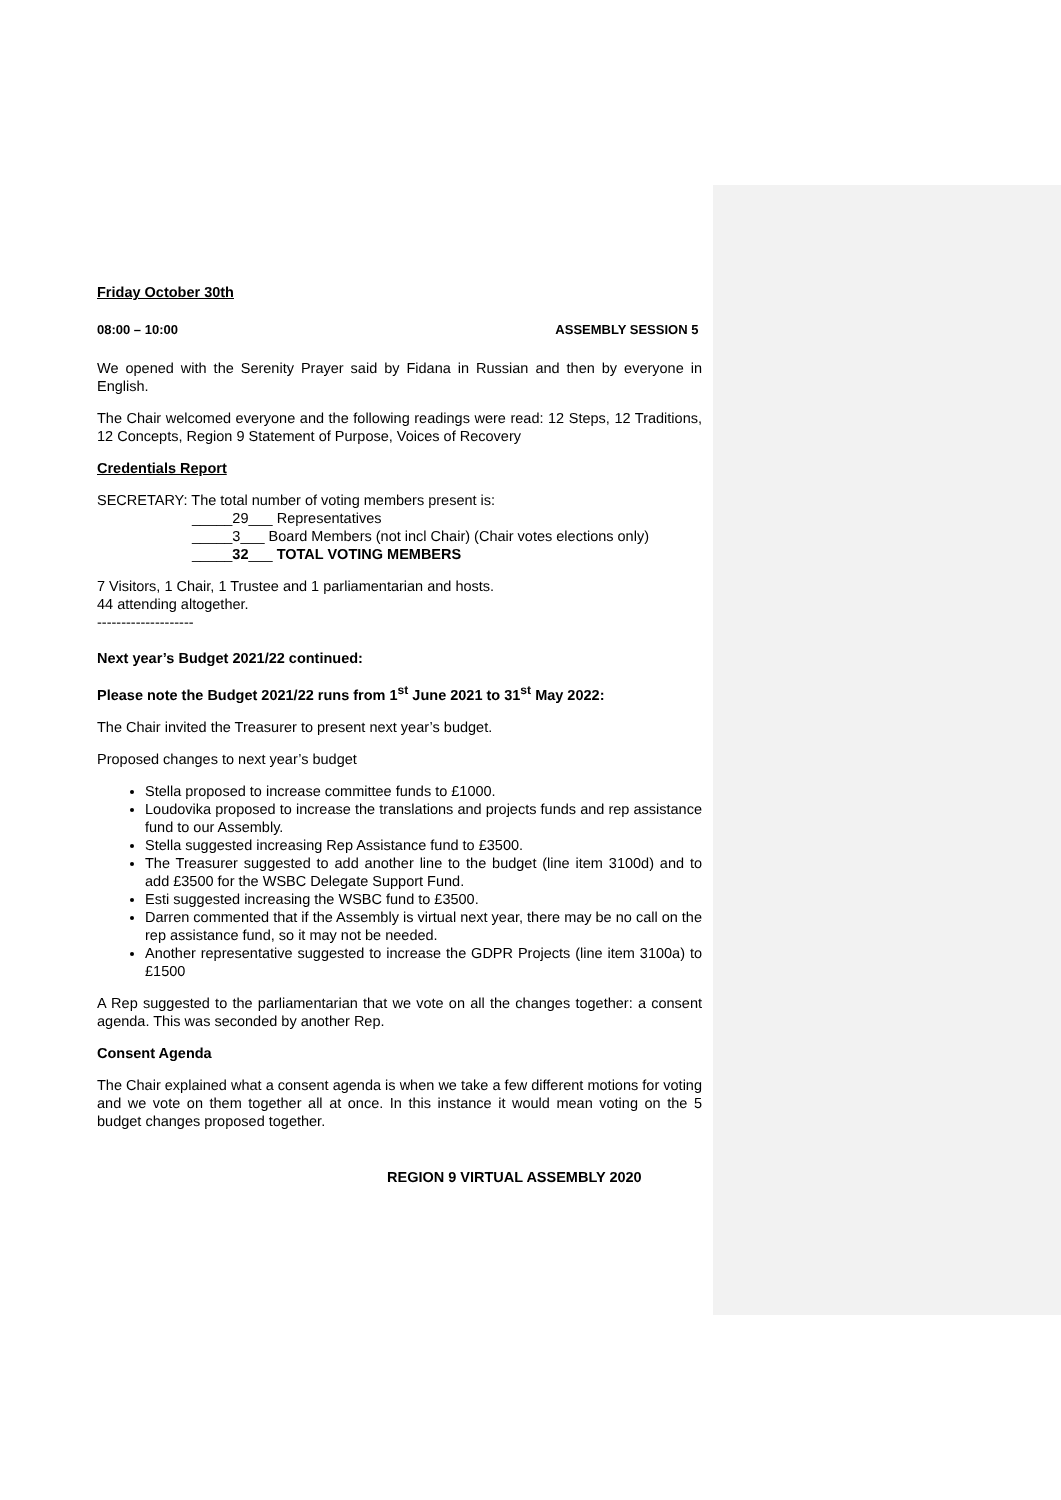Friday October 30th
08:00 – 10:00 ASSEMBLY SESSION 5
We opened with the Serenity Prayer said by Fidana in Russian and then by everyone in English.
The Chair welcomed everyone and the following readings were read: 12 Steps, 12 Traditions, 12 Concepts, Region 9 Statement of Purpose, Voices of Recovery
Credentials Report
SECRETARY: The total number of voting members present is:
_____29___ Representatives
_____3___ Board Members (not incl Chair) (Chair votes elections only)
_____32___ TOTAL VOTING MEMBERS
7 Visitors, 1 Chair, 1 Trustee and 1 parliamentarian and hosts.
44 attending altogether.
--------------------
Next year’s Budget 2021/22 continued:
Please note the Budget 2021/22 runs from 1<sup>st</sup> June 2021 to 31<sup>st</sup> May 2022:
The Chair invited the Treasurer to present next year’s budget.
Proposed changes to next year’s budget
Stella proposed to increase committee funds to £1000.
Loudovika proposed to increase the translations and projects funds and rep assistance fund to our Assembly.
Stella suggested increasing Rep Assistance fund to £3500.
The Treasurer suggested to add another line to the budget (line item 3100d) and to add £3500 for the WSBC Delegate Support Fund.
Esti suggested increasing the WSBC fund to £3500.
Darren commented that if the Assembly is virtual next year, there may be no call on the rep assistance fund, so it may not be needed.
Another representative suggested to increase the GDPR Projects (line item 3100a) to £1500
A Rep suggested to the parliamentarian that we vote on all the changes together: a consent agenda. This was seconded by another Rep.
Consent Agenda
The Chair explained what a consent agenda is when we take a few different motions for voting and we vote on them together all at once. In this instance it would mean voting on the 5 budget changes proposed together.
REGION 9 VIRTUAL ASSEMBLY 2020